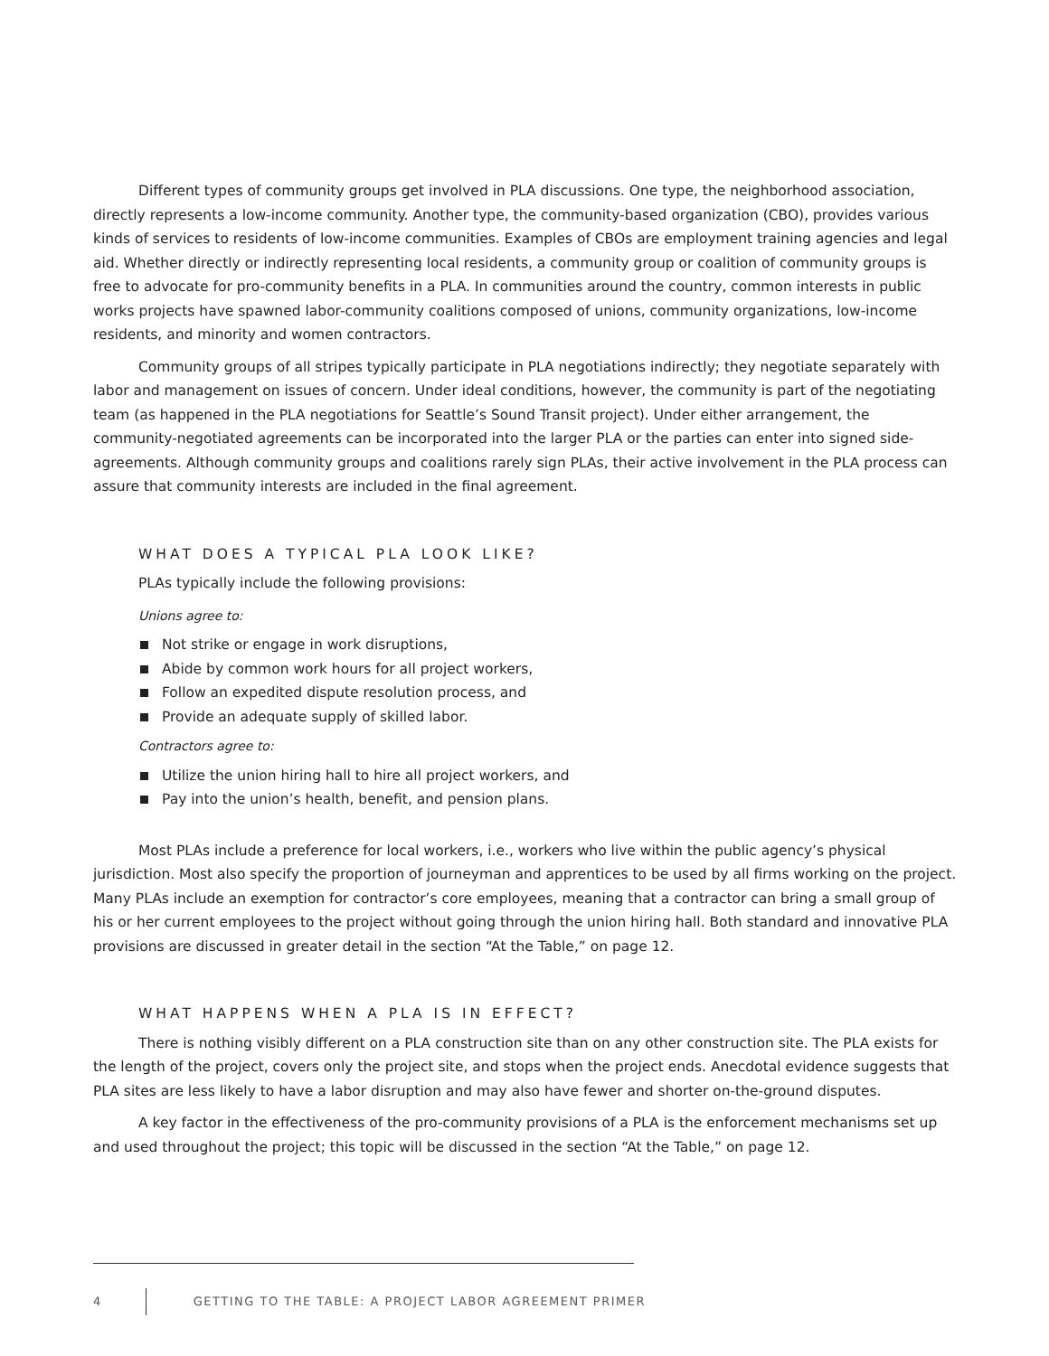Different types of community groups get involved in PLA discussions. One type, the neighborhood association, directly represents a low-income community. Another type, the community-based organization (CBO), provides various kinds of services to residents of low-income communities. Examples of CBOs are employment training agencies and legal aid. Whether directly or indirectly representing local residents, a community group or coalition of community groups is free to advocate for pro-community benefits in a PLA. In communities around the country, common interests in public works projects have spawned labor-community coalitions composed of unions, community organizations, low-income residents, and minority and women contractors.
Community groups of all stripes typically participate in PLA negotiations indirectly; they negotiate separately with labor and management on issues of concern. Under ideal conditions, however, the community is part of the negotiating team (as happened in the PLA negotiations for Seattle’s Sound Transit project). Under either arrangement, the community-negotiated agreements can be incorporated into the larger PLA or the parties can enter into signed side-agreements. Although community groups and coalitions rarely sign PLAs, their active involvement in the PLA process can assure that community interests are included in the final agreement.
WHAT DOES A TYPICAL PLA LOOK LIKE?
PLAs typically include the following provisions:
Unions agree to:
Not strike or engage in work disruptions,
Abide by common work hours for all project workers,
Follow an expedited dispute resolution process, and
Provide an adequate supply of skilled labor.
Contractors agree to:
Utilize the union hiring hall to hire all project workers, and
Pay into the union’s health, benefit, and pension plans.
Most PLAs include a preference for local workers, i.e., workers who live within the public agency’s physical jurisdiction. Most also specify the proportion of journeyman and apprentices to be used by all firms working on the project. Many PLAs include an exemption for contractor’s core employees, meaning that a contractor can bring a small group of his or her current employees to the project without going through the union hiring hall. Both standard and innovative PLA provisions are discussed in greater detail in the section “At the Table,” on page 12.
WHAT HAPPENS WHEN A PLA IS IN EFFECT?
There is nothing visibly different on a PLA construction site than on any other construction site. The PLA exists for the length of the project, covers only the project site, and stops when the project ends. Anecdotal evidence suggests that PLA sites are less likely to have a labor disruption and may also have fewer and shorter on-the-ground disputes.
A key factor in the effectiveness of the pro-community provisions of a PLA is the enforcement mechanisms set up and used throughout the project; this topic will be discussed in the section “At the Table,” on page 12.
4 GETTING TO THE TABLE: A PROJECT LABOR AGREEMENT PRIMER